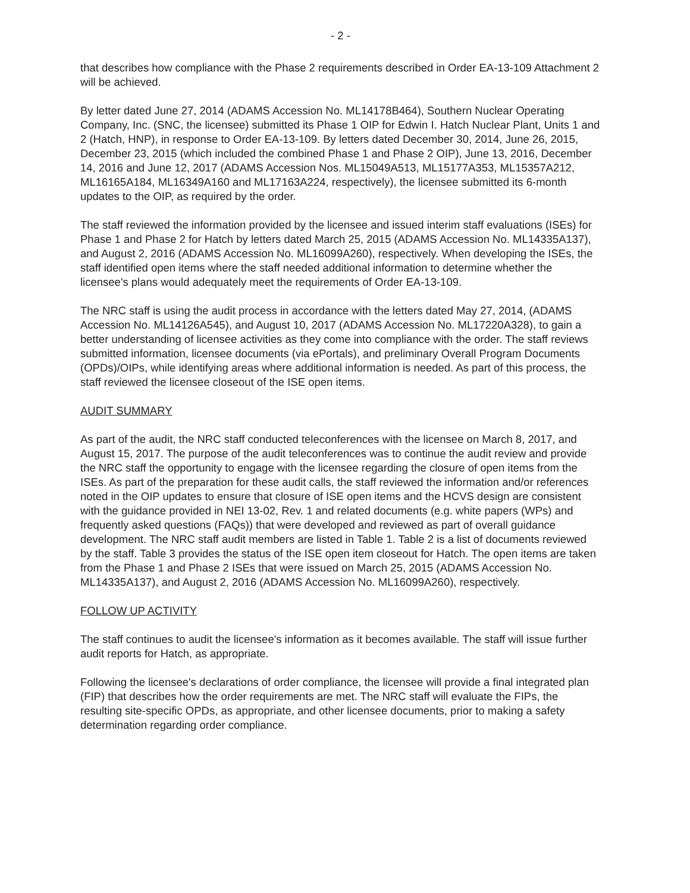- 2 -
that describes how compliance with the Phase 2 requirements described in Order EA-13-109 Attachment 2 will be achieved.
By letter dated June 27, 2014 (ADAMS Accession No. ML14178B464), Southern Nuclear Operating Company, Inc. (SNC, the licensee) submitted its Phase 1 OIP for Edwin I. Hatch Nuclear Plant, Units 1 and 2 (Hatch, HNP), in response to Order EA-13-109. By letters dated December 30, 2014, June 26, 2015, December 23, 2015 (which included the combined Phase 1 and Phase 2 OIP), June 13, 2016, December 14, 2016 and June 12, 2017 (ADAMS Accession Nos. ML15049A513, ML15177A353, ML15357A212, ML16165A184, ML16349A160 and ML17163A224, respectively), the licensee submitted its 6-month updates to the OIP, as required by the order.
The staff reviewed the information provided by the licensee and issued interim staff evaluations (ISEs) for Phase 1 and Phase 2 for Hatch by letters dated March 25, 2015 (ADAMS Accession No. ML14335A137), and August 2, 2016 (ADAMS Accession No. ML16099A260), respectively. When developing the ISEs, the staff identified open items where the staff needed additional information to determine whether the licensee's plans would adequately meet the requirements of Order EA-13-109.
The NRC staff is using the audit process in accordance with the letters dated May 27, 2014, (ADAMS Accession No. ML14126A545), and August 10, 2017 (ADAMS Accession No. ML17220A328), to gain a better understanding of licensee activities as they come into compliance with the order. The staff reviews submitted information, licensee documents (via ePortals), and preliminary Overall Program Documents (OPDs)/OIPs, while identifying areas where additional information is needed. As part of this process, the staff reviewed the licensee closeout of the ISE open items.
AUDIT SUMMARY
As part of the audit, the NRC staff conducted teleconferences with the licensee on March 8, 2017, and August 15, 2017. The purpose of the audit teleconferences was to continue the audit review and provide the NRC staff the opportunity to engage with the licensee regarding the closure of open items from the ISEs. As part of the preparation for these audit calls, the staff reviewed the information and/or references noted in the OIP updates to ensure that closure of ISE open items and the HCVS design are consistent with the guidance provided in NEI 13-02, Rev. 1 and related documents (e.g. white papers (WPs) and frequently asked questions (FAQs)) that were developed and reviewed as part of overall guidance development. The NRC staff audit members are listed in Table 1. Table 2 is a list of documents reviewed by the staff. Table 3 provides the status of the ISE open item closeout for Hatch. The open items are taken from the Phase 1 and Phase 2 ISEs that were issued on March 25, 2015 (ADAMS Accession No. ML14335A137), and August 2, 2016 (ADAMS Accession No. ML16099A260), respectively.
FOLLOW UP ACTIVITY
The staff continues to audit the licensee's information as it becomes available. The staff will issue further audit reports for Hatch, as appropriate.
Following the licensee's declarations of order compliance, the licensee will provide a final integrated plan (FIP) that describes how the order requirements are met. The NRC staff will evaluate the FIPs, the resulting site-specific OPDs, as appropriate, and other licensee documents, prior to making a safety determination regarding order compliance.